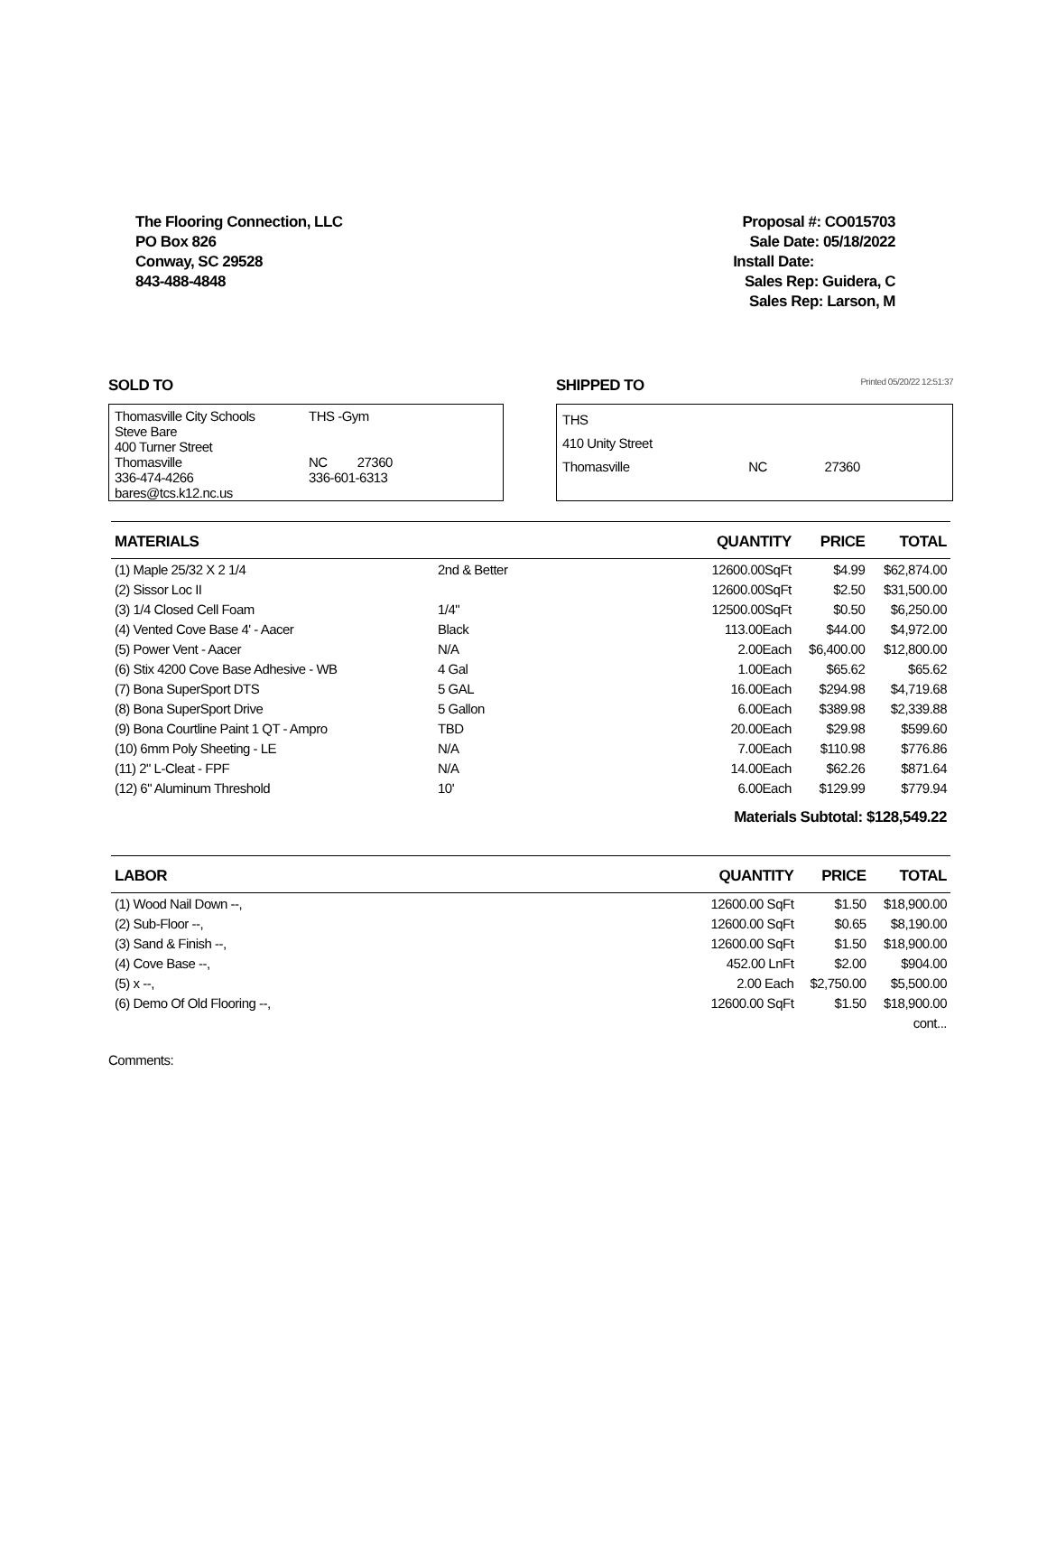The Flooring Connection, LLC
PO Box 826
Conway, SC 29528
843-488-4848
Proposal #: CO015703
Sale Date: 05/18/2022
Install Date:
Sales Rep: Guidera, C
Sales Rep: Larson, M
SOLD TO
Thomasville City Schools
Steve Bare
400 Turner Street
Thomasville
336-474-4266
bares@tcs.k12.nc.us
THS -Gym
NC 27360
336-601-6313
SHIPPED TO Printed 05/20/22 12:51:37
THS
410 Unity Street
Thomasville NC 27360
| MATERIALS | | QUANTITY | PRICE | TOTAL |
| --- | --- | --- | --- | --- |
| (1) Maple 25/32 X 2 1/4 | 2nd & Better | 12600.00SqFt | $4.99 | $62,874.00 |
| (2) Sissor Loc II | | 12600.00SqFt | $2.50 | $31,500.00 |
| (3) 1/4 Closed Cell Foam | 1/4" | 12500.00SqFt | $0.50 | $6,250.00 |
| (4) Vented Cove Base 4' - Aacer | Black | 113.00Each | $44.00 | $4,972.00 |
| (5) Power Vent - Aacer | N/A | 2.00Each | $6,400.00 | $12,800.00 |
| (6) Stix 4200 Cove Base Adhesive - WB | 4 Gal | 1.00Each | $65.62 | $65.62 |
| (7) Bona SuperSport DTS | 5 GAL | 16.00Each | $294.98 | $4,719.68 |
| (8) Bona SuperSport Drive | 5 Gallon | 6.00Each | $389.98 | $2,339.88 |
| (9) Bona Courtline Paint 1 QT - Ampro | TBD | 20.00Each | $29.98 | $599.60 |
| (10) 6mm Poly Sheeting - LE | N/A | 7.00Each | $110.98 | $776.86 |
| (11) 2" L-Cleat - FPF | N/A | 14.00Each | $62.26 | $871.64 |
| (12) 6" Aluminum Threshold | 10' | 6.00Each | $129.99 | $779.94 |
| Materials Subtotal: $128,549.22 | | | | |
| LABOR | | QUANTITY | PRICE | TOTAL |
| --- | --- | --- | --- | --- |
| (1) Wood Nail Down --, | | 12600.00 SqFt | $1.50 | $18,900.00 |
| (2) Sub-Floor --, | | 12600.00 SqFt | $0.65 | $8,190.00 |
| (3) Sand & Finish --, | | 12600.00 SqFt | $1.50 | $18,900.00 |
| (4) Cove Base --, | | 452.00 LnFt | $2.00 | $904.00 |
| (5) x --, | | 2.00 Each | $2,750.00 | $5,500.00 |
| (6) Demo Of Old Flooring --, | | 12600.00 SqFt | $1.50 | $18,900.00 |
| cont... | | | | |
Comments: